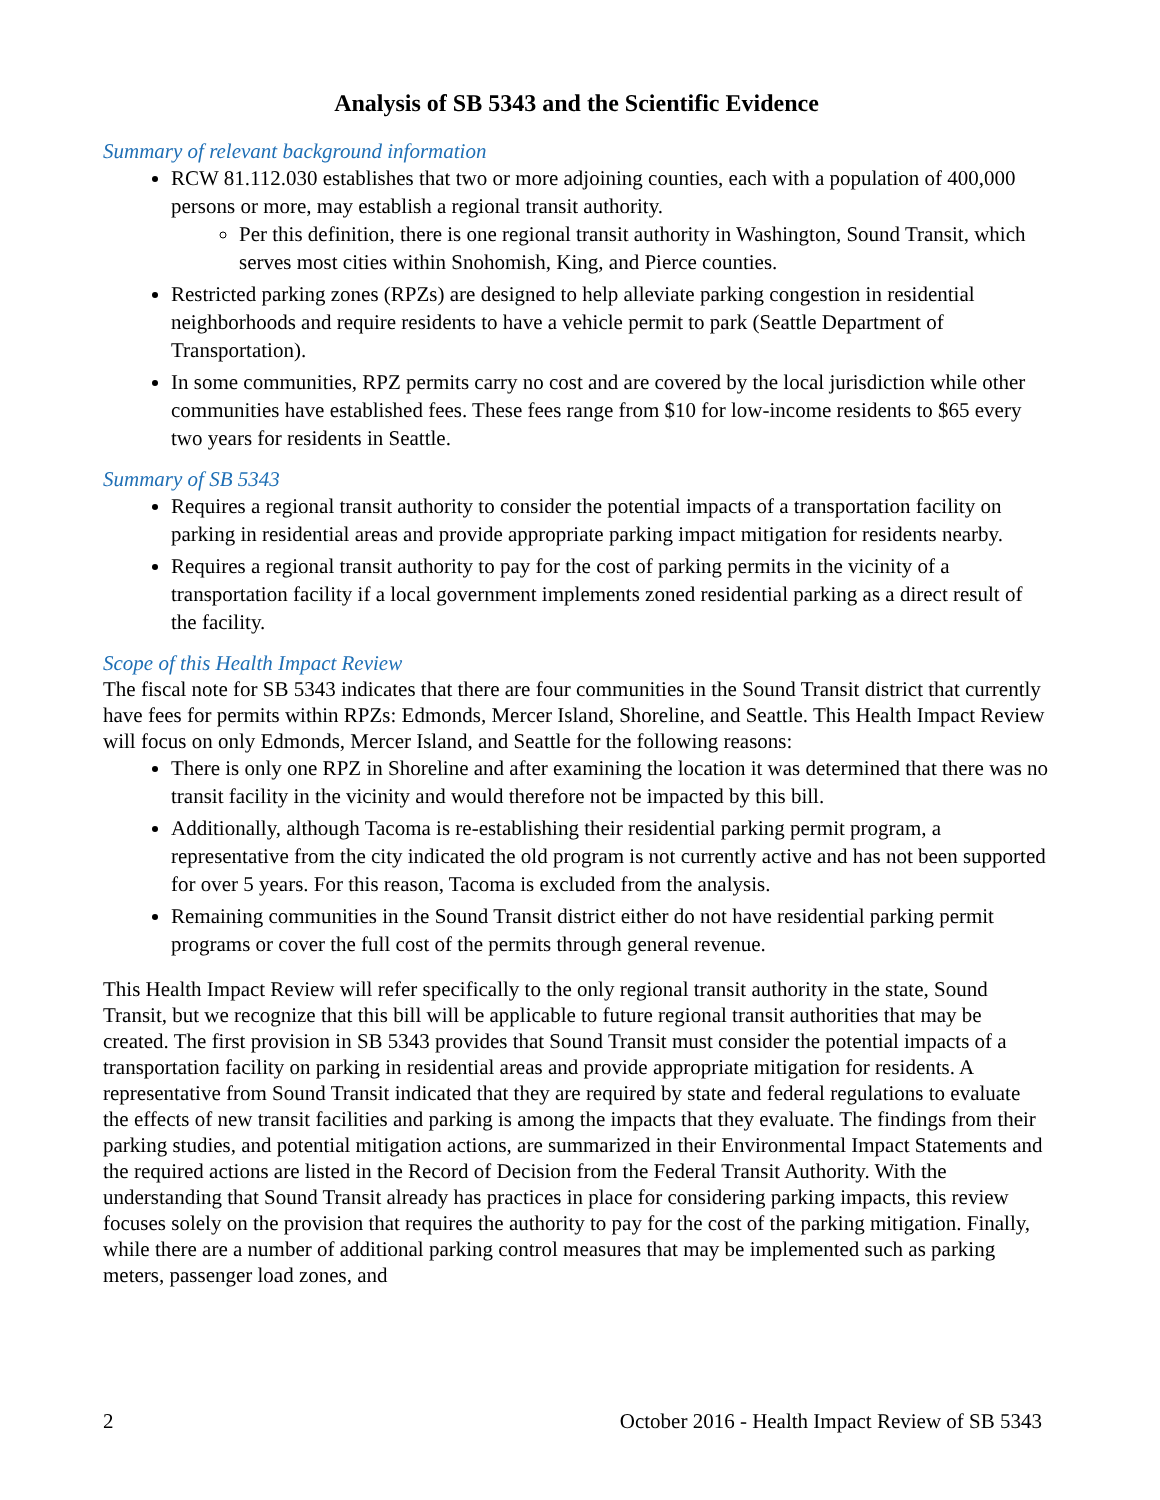Analysis of SB 5343 and the Scientific Evidence
Summary of relevant background information
RCW 81.112.030 establishes that two or more adjoining counties, each with a population of 400,000 persons or more, may establish a regional transit authority.
Per this definition, there is one regional transit authority in Washington, Sound Transit, which serves most cities within Snohomish, King, and Pierce counties.
Restricted parking zones (RPZs) are designed to help alleviate parking congestion in residential neighborhoods and require residents to have a vehicle permit to park (Seattle Department of Transportation).
In some communities, RPZ permits carry no cost and are covered by the local jurisdiction while other communities have established fees. These fees range from $10 for low-income residents to $65 every two years for residents in Seattle.
Summary of SB 5343
Requires a regional transit authority to consider the potential impacts of a transportation facility on parking in residential areas and provide appropriate parking impact mitigation for residents nearby.
Requires a regional transit authority to pay for the cost of parking permits in the vicinity of a transportation facility if a local government implements zoned residential parking as a direct result of the facility.
Scope of this Health Impact Review
The fiscal note for SB 5343 indicates that there are four communities in the Sound Transit district that currently have fees for permits within RPZs: Edmonds, Mercer Island, Shoreline, and Seattle. This Health Impact Review will focus on only Edmonds, Mercer Island, and Seattle for the following reasons:
There is only one RPZ in Shoreline and after examining the location it was determined that there was no transit facility in the vicinity and would therefore not be impacted by this bill.
Additionally, although Tacoma is re-establishing their residential parking permit program, a representative from the city indicated the old program is not currently active and has not been supported for over 5 years. For this reason, Tacoma is excluded from the analysis.
Remaining communities in the Sound Transit district either do not have residential parking permit programs or cover the full cost of the permits through general revenue.
This Health Impact Review will refer specifically to the only regional transit authority in the state, Sound Transit, but we recognize that this bill will be applicable to future regional transit authorities that may be created. The first provision in SB 5343 provides that Sound Transit must consider the potential impacts of a transportation facility on parking in residential areas and provide appropriate mitigation for residents. A representative from Sound Transit indicated that they are required by state and federal regulations to evaluate the effects of new transit facilities and parking is among the impacts that they evaluate. The findings from their parking studies, and potential mitigation actions, are summarized in their Environmental Impact Statements and the required actions are listed in the Record of Decision from the Federal Transit Authority. With the understanding that Sound Transit already has practices in place for considering parking impacts, this review focuses solely on the provision that requires the authority to pay for the cost of the parking mitigation. Finally, while there are a number of additional parking control measures that may be implemented such as parking meters, passenger load zones, and
2 October 2016 - Health Impact Review of SB 5343